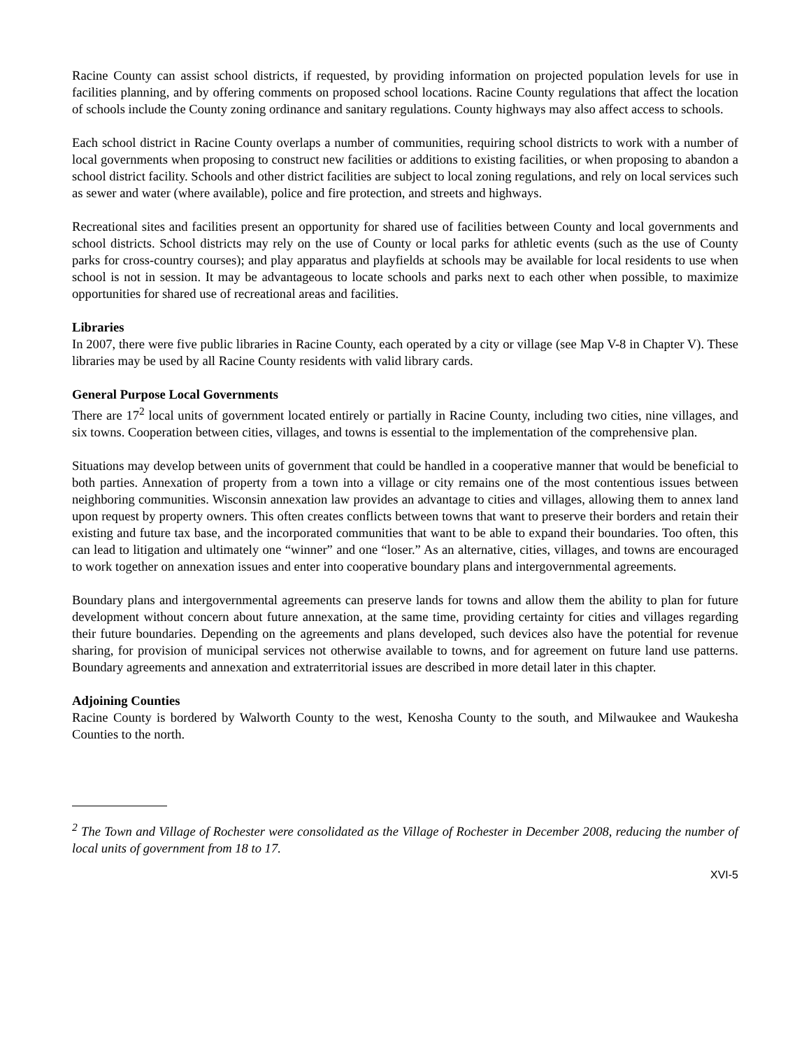Racine County can assist school districts, if requested, by providing information on projected population levels for use in facilities planning, and by offering comments on proposed school locations. Racine County regulations that affect the location of schools include the County zoning ordinance and sanitary regulations. County highways may also affect access to schools.
Each school district in Racine County overlaps a number of communities, requiring school districts to work with a number of local governments when proposing to construct new facilities or additions to existing facilities, or when proposing to abandon a school district facility. Schools and other district facilities are subject to local zoning regulations, and rely on local services such as sewer and water (where available), police and fire protection, and streets and highways.
Recreational sites and facilities present an opportunity for shared use of facilities between County and local governments and school districts. School districts may rely on the use of County or local parks for athletic events (such as the use of County parks for cross-country courses); and play apparatus and playfields at schools may be available for local residents to use when school is not in session. It may be advantageous to locate schools and parks next to each other when possible, to maximize opportunities for shared use of recreational areas and facilities.
Libraries
In 2007, there were five public libraries in Racine County, each operated by a city or village (see Map V-8 in Chapter V). These libraries may be used by all Racine County residents with valid library cards.
General Purpose Local Governments
There are 17<sup>2</sup> local units of government located entirely or partially in Racine County, including two cities, nine villages, and six towns. Cooperation between cities, villages, and towns is essential to the implementation of the comprehensive plan.
Situations may develop between units of government that could be handled in a cooperative manner that would be beneficial to both parties. Annexation of property from a town into a village or city remains one of the most contentious issues between neighboring communities. Wisconsin annexation law provides an advantage to cities and villages, allowing them to annex land upon request by property owners. This often creates conflicts between towns that want to preserve their borders and retain their existing and future tax base, and the incorporated communities that want to be able to expand their boundaries. Too often, this can lead to litigation and ultimately one “winner” and one “loser.” As an alternative, cities, villages, and towns are encouraged to work together on annexation issues and enter into cooperative boundary plans and intergovernmental agreements.
Boundary plans and intergovernmental agreements can preserve lands for towns and allow them the ability to plan for future development without concern about future annexation, at the same time, providing certainty for cities and villages regarding their future boundaries. Depending on the agreements and plans developed, such devices also have the potential for revenue sharing, for provision of municipal services not otherwise available to towns, and for agreement on future land use patterns. Boundary agreements and annexation and extraterritorial issues are described in more detail later in this chapter.
Adjoining Counties
Racine County is bordered by Walworth County to the west, Kenosha County to the south, and Milwaukee and Waukesha Counties to the north.
<sup>2</sup> The Town and Village of Rochester were consolidated as the Village of Rochester in December 2008, reducing the number of local units of government from 18 to 17.
XVI-5